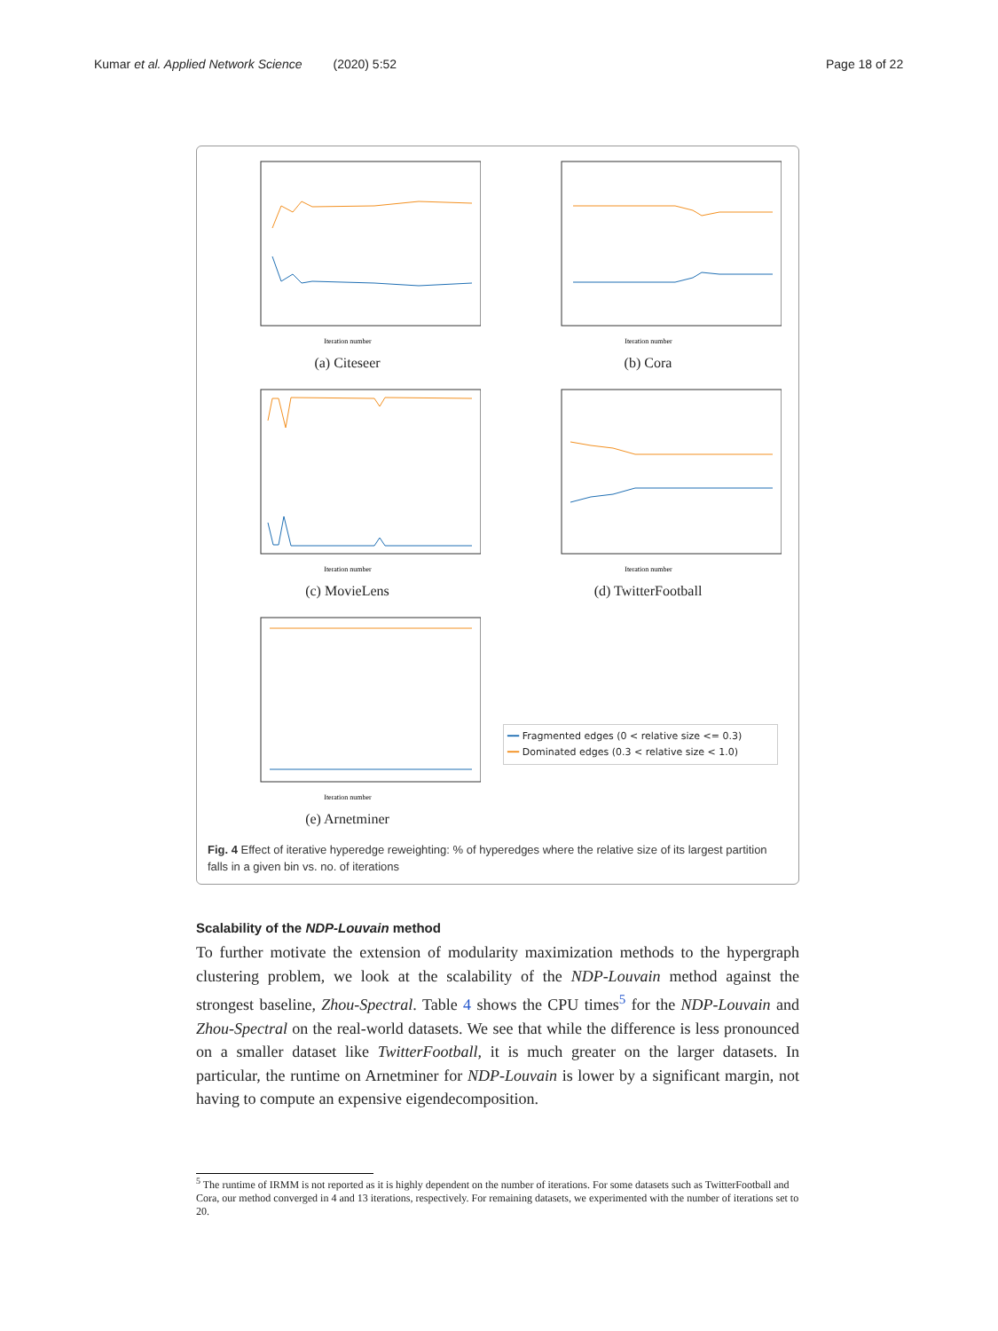Kumar et al. Applied Network Science (2020) 5:52
Page 18 of 22
Iteration number
(a) Citeseer
Iteration number
(b) Cora
Iteration number
(c) MovieLens
Iteration number
(d) TwitterFootball
Iteration number
(e) Arnetminer
━━ Fragmented edges (0 < relative size <= 0.3)
━━ Dominated edges (0.3 < relative size < 1.0)
Fig. 4 Effect of iterative hyperedge reweighting: % of hyperedges where the relative size of its largest partition falls in a given bin vs. no. of iterations
Scalability of the NDP-Louvain method
To further motivate the extension of modularity maximization methods to the hypergraph clustering problem, we look at the scalability of the NDP-Louvain method against the strongest baseline, Zhou-Spectral. Table 4 shows the CPU times<sup>5</sup> for the NDP-Louvain and Zhou-Spectral on the real-world datasets. We see that while the difference is less pronounced on a smaller dataset like TwitterFootball, it is much greater on the larger datasets. In particular, the runtime on Arnetminer for NDP-Louvain is lower by a significant margin, not having to compute an expensive eigendecomposition.
<sup>5</sup> The runtime of IRMM is not reported as it is highly dependent on the number of iterations. For some datasets such as TwitterFootball and Cora, our method converged in 4 and 13 iterations, respectively. For remaining datasets, we experimented with the number of iterations set to 20.